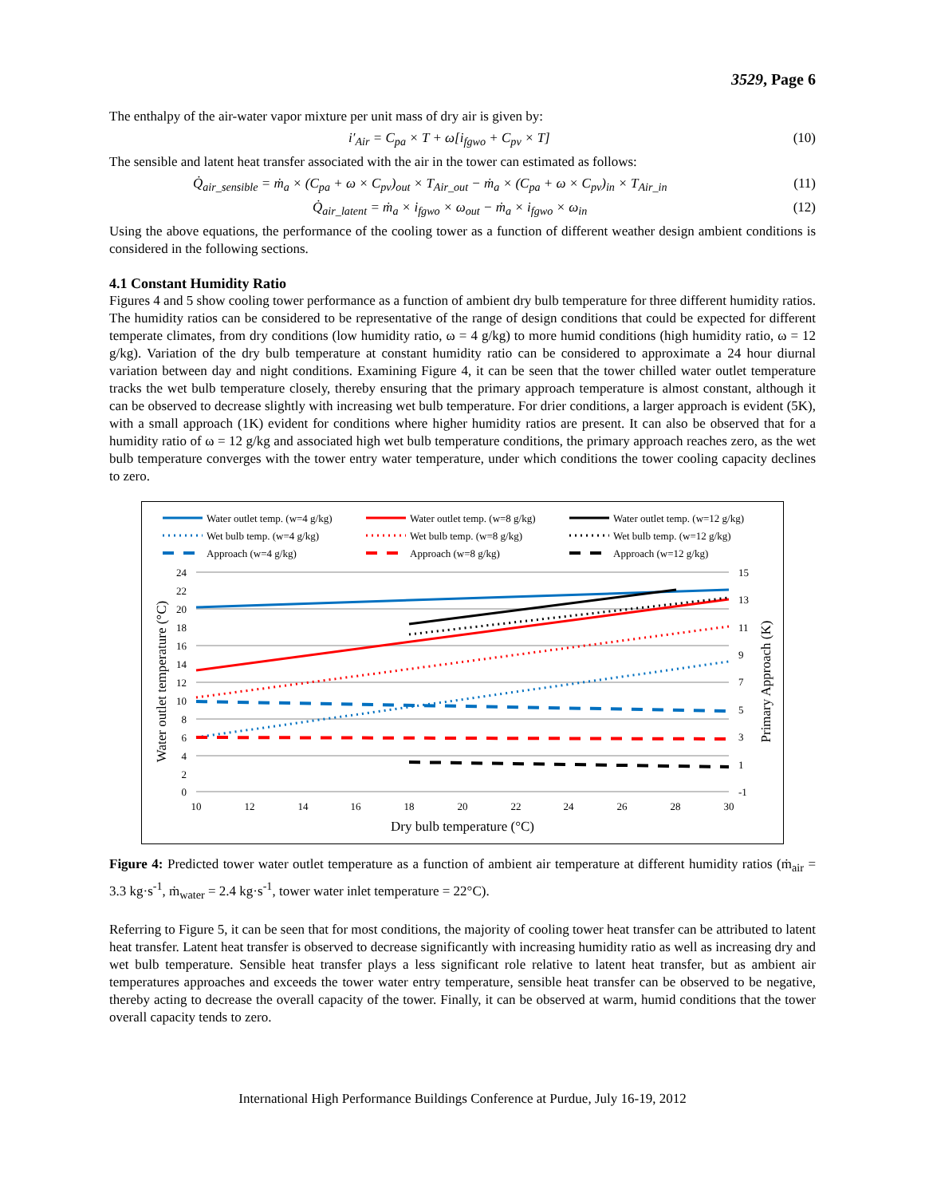3529, Page 6
The enthalpy of the air-water vapor mixture per unit mass of dry air is given by:
i′<sub>Air</sub> = C<sub>pa</sub> × T + ω[i<sub>fgwo</sub> + C<sub>pv</sub> × T] (10)
The sensible and latent heat transfer associated with the air in the tower can estimated as follows:
Q̇<sub>air_sensible</sub> = ṁ<sub>a</sub> × (C<sub>pa</sub> + ω × C<sub>pv</sub>)<sub>out</sub> × T<sub>Air_out</sub> − ṁ<sub>a</sub> × (C<sub>pa</sub> + ω × C<sub>pv</sub>)<sub>in</sub> × T<sub>Air_in</sub> (11)
Q̇<sub>air_latent</sub> = ṁ<sub>a</sub> × i<sub>fgwo</sub> × ω<sub>out</sub> − ṁ<sub>a</sub> × i<sub>fgwo</sub> × ω<sub>in</sub> (12)
Using the above equations, the performance of the cooling tower as a function of different weather design ambient conditions is considered in the following sections.
4.1 Constant Humidity Ratio
Figures 4 and 5 show cooling tower performance as a function of ambient dry bulb temperature for three different humidity ratios. The humidity ratios can be considered to be representative of the range of design conditions that could be expected for different temperate climates, from dry conditions (low humidity ratio, ω = 4 g/kg) to more humid conditions (high humidity ratio, ω = 12 g/kg). Variation of the dry bulb temperature at constant humidity ratio can be considered to approximate a 24 hour diurnal variation between day and night conditions. Examining Figure 4, it can be seen that the tower chilled water outlet temperature tracks the wet bulb temperature closely, thereby ensuring that the primary approach temperature is almost constant, although it can be observed to decrease slightly with increasing wet bulb temperature. For drier conditions, a larger approach is evident (5K), with a small approach (1K) evident for conditions where higher humidity ratios are present. It can also be observed that for a humidity ratio of ω = 12 g/kg and associated high wet bulb temperature conditions, the primary approach reaches zero, as the wet bulb temperature converges with the tower entry water temperature, under which conditions the tower cooling capacity declines to zero.
Water outlet temp. (w=4 g/kg)
Water outlet temp. (w=8 g/kg)
Water outlet temp. (w=12 g/kg)
Wet bulb temp. (w=4 g/kg)
Wet bulb temp. (w=8 g/kg)
Wet bulb temp. (w=12 g/kg)
Approach (w=4 g/kg)
Approach (w=8 g/kg)
Approach (w=12 g/kg)
24
22
20
18
16
14
12
10
8
6
4
2
0
15
13
11
9
7
5
3
1
-1
10
12
14
16
18
20
22
24
26
28
30
Dry bulb temperature (°C)
Water outlet temperature (°C)
Primary Approach (K)
Figure 4: Predicted tower water outlet temperature as a function of ambient air temperature at different humidity ratios (ṁ<sub>air</sub> = 3.3 kg·s<sup>-1</sup>, ṁ<sub>water</sub> = 2.4 kg·s<sup>-1</sup>, tower water inlet temperature = 22°C).
Referring to Figure 5, it can be seen that for most conditions, the majority of cooling tower heat transfer can be attributed to latent heat transfer. Latent heat transfer is observed to decrease significantly with increasing humidity ratio as well as increasing dry and wet bulb temperature. Sensible heat transfer plays a less significant role relative to latent heat transfer, but as ambient air temperatures approaches and exceeds the tower water entry temperature, sensible heat transfer can be observed to be negative, thereby acting to decrease the overall capacity of the tower. Finally, it can be observed at warm, humid conditions that the tower overall capacity tends to zero.
International High Performance Buildings Conference at Purdue, July 16-19, 2012